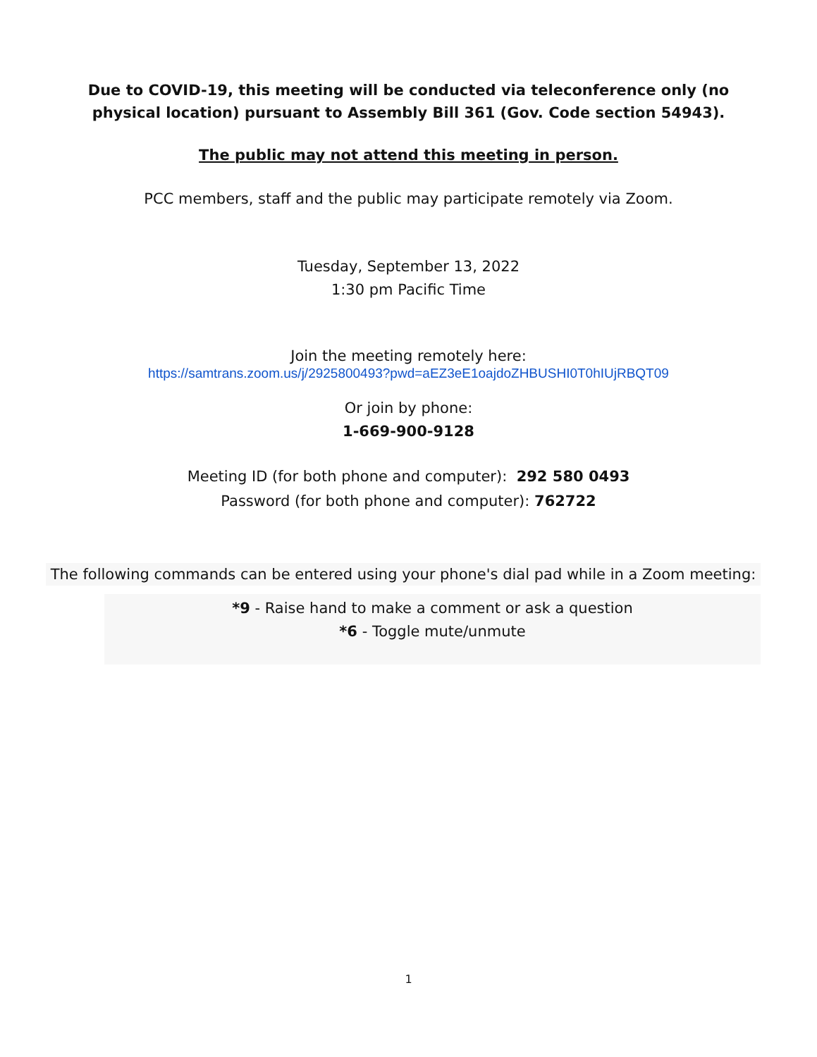Due to COVID-19, this meeting will be conducted via teleconference only (no physical location) pursuant to Assembly Bill 361 (Gov. Code section 54943).
The public may not attend this meeting in person.
PCC members, staff and the public may participate remotely via Zoom.
Tuesday, September 13, 2022
1:30 pm Pacific Time
Join the meeting remotely here:
https://samtrans.zoom.us/j/2925800493?pwd=aEZ3eE1oajdoZHBUSHI0T0hIUjRBQT09
Or join by phone:
1-669-900-9128
Meeting ID (for both phone and computer): 292 580 0493
Password (for both phone and computer): 762722
The following commands can be entered using your phone's dial pad while in a Zoom meeting:
*9 - Raise hand to make a comment or ask a question
*6 - Toggle mute/unmute
1